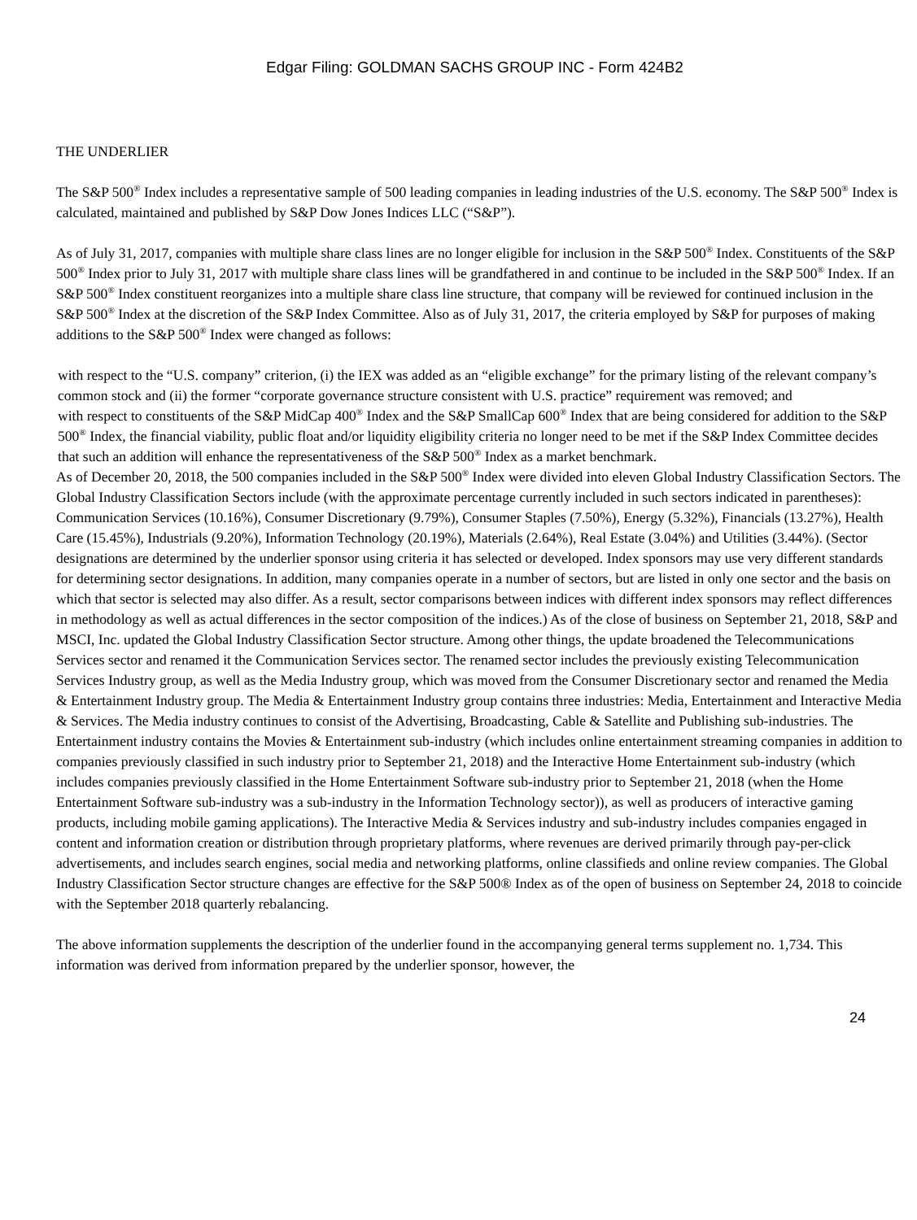Edgar Filing: GOLDMAN SACHS GROUP INC - Form 424B2
THE UNDERLIER
The S&P 500<sup>®</sup> Index includes a representative sample of 500 leading companies in leading industries of the U.S. economy. The S&P 500<sup>®</sup> Index is calculated, maintained and published by S&P Dow Jones Indices LLC (“S&P”).
As of July 31, 2017, companies with multiple share class lines are no longer eligible for inclusion in the S&P 500<sup>®</sup> Index. Constituents of the S&P 500<sup>®</sup> Index prior to July 31, 2017 with multiple share class lines will be grandfathered in and continue to be included in the S&P 500<sup>®</sup> Index. If an S&P 500<sup>®</sup> Index constituent reorganizes into a multiple share class line structure, that company will be reviewed for continued inclusion in the S&P 500<sup>®</sup> Index at the discretion of the S&P Index Committee. Also as of July 31, 2017, the criteria employed by S&P for purposes of making additions to the S&P 500<sup>®</sup> Index were changed as follows:
with respect to the “U.S. company” criterion, (i) the IEX was added as an “eligible exchange” for the primary listing of the relevant company’s common stock and (ii) the former “corporate governance structure consistent with U.S. practice” requirement was removed; and
with respect to constituents of the S&P MidCap 400<sup>®</sup> Index and the S&P SmallCap 600<sup>®</sup> Index that are being considered for addition to the S&P 500<sup>®</sup> Index, the financial viability, public float and/or liquidity eligibility criteria no longer need to be met if the S&P Index Committee decides that such an addition will enhance the representativeness of the S&P 500<sup>®</sup> Index as a market benchmark.
As of December 20, 2018, the 500 companies included in the S&P 500<sup>®</sup> Index were divided into eleven Global Industry Classification Sectors. The Global Industry Classification Sectors include (with the approximate percentage currently included in such sectors indicated in parentheses): Communication Services (10.16%), Consumer Discretionary (9.79%), Consumer Staples (7.50%), Energy (5.32%), Financials (13.27%), Health Care (15.45%), Industrials (9.20%), Information Technology (20.19%), Materials (2.64%), Real Estate (3.04%) and Utilities (3.44%). (Sector designations are determined by the underlier sponsor using criteria it has selected or developed. Index sponsors may use very different standards for determining sector designations. In addition, many companies operate in a number of sectors, but are listed in only one sector and the basis on which that sector is selected may also differ. As a result, sector comparisons between indices with different index sponsors may reflect differences in methodology as well as actual differences in the sector composition of the indices.) As of the close of business on September 21, 2018, S&P and MSCI, Inc. updated the Global Industry Classification Sector structure. Among other things, the update broadened the Telecommunications Services sector and renamed it the Communication Services sector. The renamed sector includes the previously existing Telecommunication Services Industry group, as well as the Media Industry group, which was moved from the Consumer Discretionary sector and renamed the Media & Entertainment Industry group. The Media & Entertainment Industry group contains three industries: Media, Entertainment and Interactive Media & Services. The Media industry continues to consist of the Advertising, Broadcasting, Cable & Satellite and Publishing sub-industries. The Entertainment industry contains the Movies & Entertainment sub-industry (which includes online entertainment streaming companies in addition to companies previously classified in such industry prior to September 21, 2018) and the Interactive Home Entertainment sub-industry (which includes companies previously classified in the Home Entertainment Software sub-industry prior to September 21, 2018 (when the Home Entertainment Software sub-industry was a sub-industry in the Information Technology sector)), as well as producers of interactive gaming products, including mobile gaming applications). The Interactive Media & Services industry and sub-industry includes companies engaged in content and information creation or distribution through proprietary platforms, where revenues are derived primarily through pay-per-click advertisements, and includes search engines, social media and networking platforms, online classifieds and online review companies. The Global Industry Classification Sector structure changes are effective for the S&P 500® Index as of the open of business on September 24, 2018 to coincide with the September 2018 quarterly rebalancing.
The above information supplements the description of the underlier found in the accompanying general terms supplement no. 1,734. This information was derived from information prepared by the underlier sponsor, however, the
24